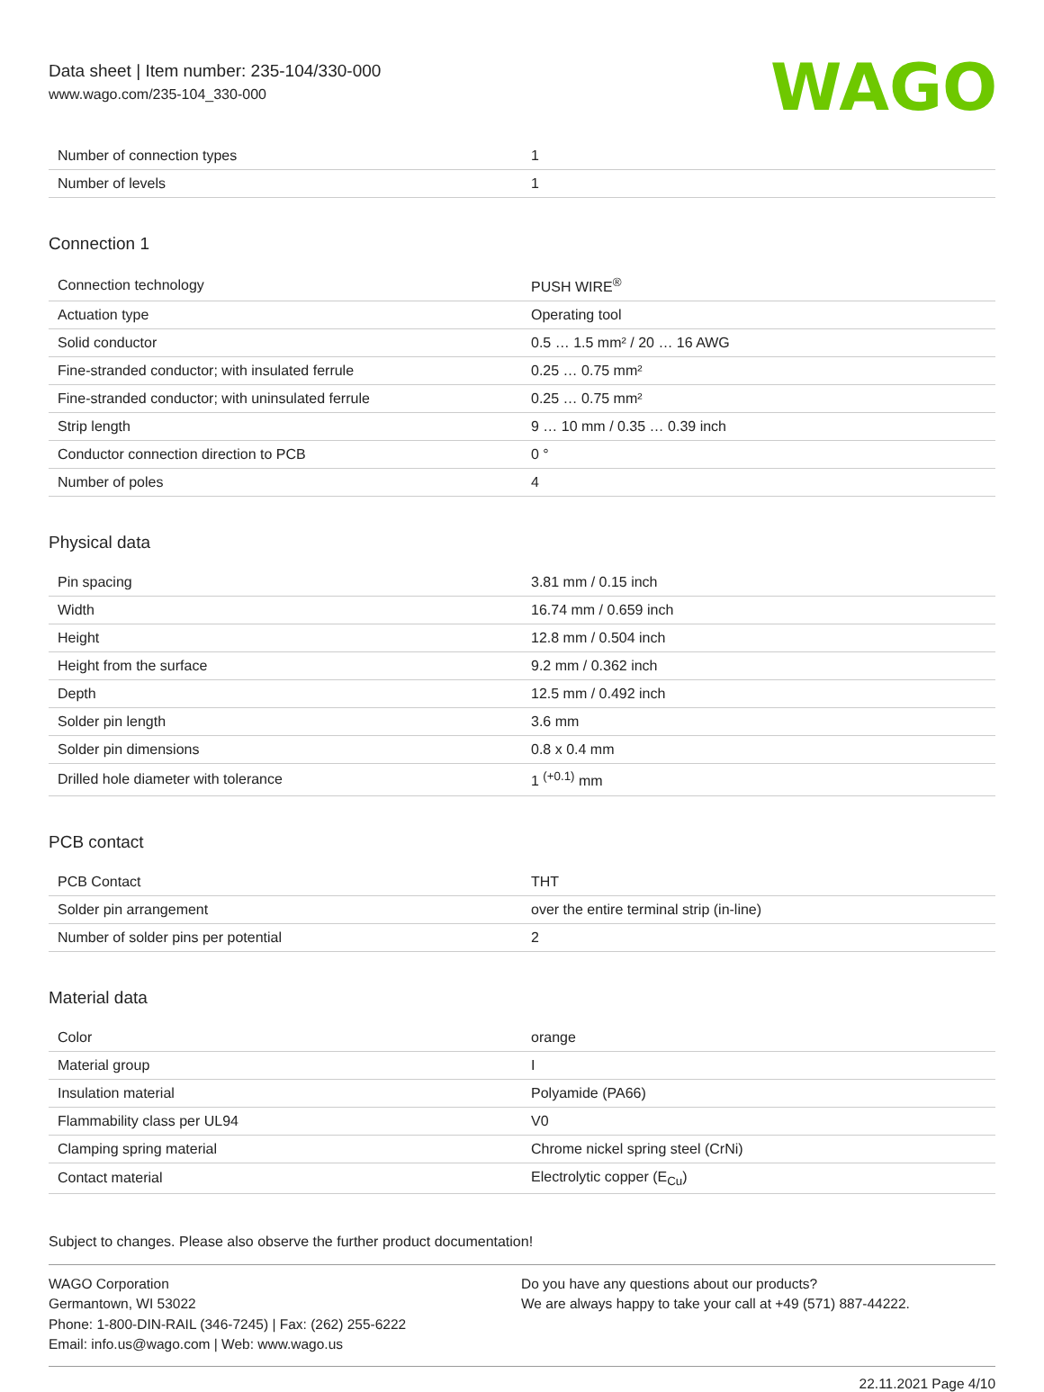Data sheet | Item number: 235-104/330-000
www.wago.com/235-104_330-000
WAGO
| Number of connection types | 1 |
| Number of levels | 1 |
Connection 1
| Connection technology | PUSH WIRE<sup>®</sup> |
| Actuation type | Operating tool |
| Solid conductor | 0.5 … 1.5 mm² / 20 … 16 AWG |
| Fine-stranded conductor; with insulated ferrule | 0.25 … 0.75 mm² |
| Fine-stranded conductor; with uninsulated ferrule | 0.25 … 0.75 mm² |
| Strip length | 9 … 10 mm / 0.35 … 0.39 inch |
| Conductor connection direction to PCB | 0 ° |
| Number of poles | 4 |
Physical data
| Pin spacing | 3.81 mm / 0.15 inch |
| Width | 16.74 mm / 0.659 inch |
| Height | 12.8 mm / 0.504 inch |
| Height from the surface | 9.2 mm / 0.362 inch |
| Depth | 12.5 mm / 0.492 inch |
| Solder pin length | 3.6 mm |
| Solder pin dimensions | 0.8 x 0.4 mm |
| Drilled hole diameter with tolerance | 1 <sup>(+0.1)</sup> mm |
PCB contact
| PCB Contact | THT |
| Solder pin arrangement | over the entire terminal strip (in-line) |
| Number of solder pins per potential | 2 |
Material data
| Color | orange |
| Material group | I |
| Insulation material | Polyamide (PA66) |
| Flammability class per UL94 | V0 |
| Clamping spring material | Chrome nickel spring steel (CrNi) |
| Contact material | Electrolytic copper (E<sub>Cu</sub>) |
Subject to changes. Please also observe the further product documentation!
WAGO Corporation
Germantown, WI 53022
Phone: 1-800-DIN-RAIL (346-7245) | Fax: (262) 255-6222
Email: info.us@wago.com | Web: www.wago.us
Do you have any questions about our products?
We are always happy to take your call at +49 (571) 887-44222.
22.11.2021 Page 4/10